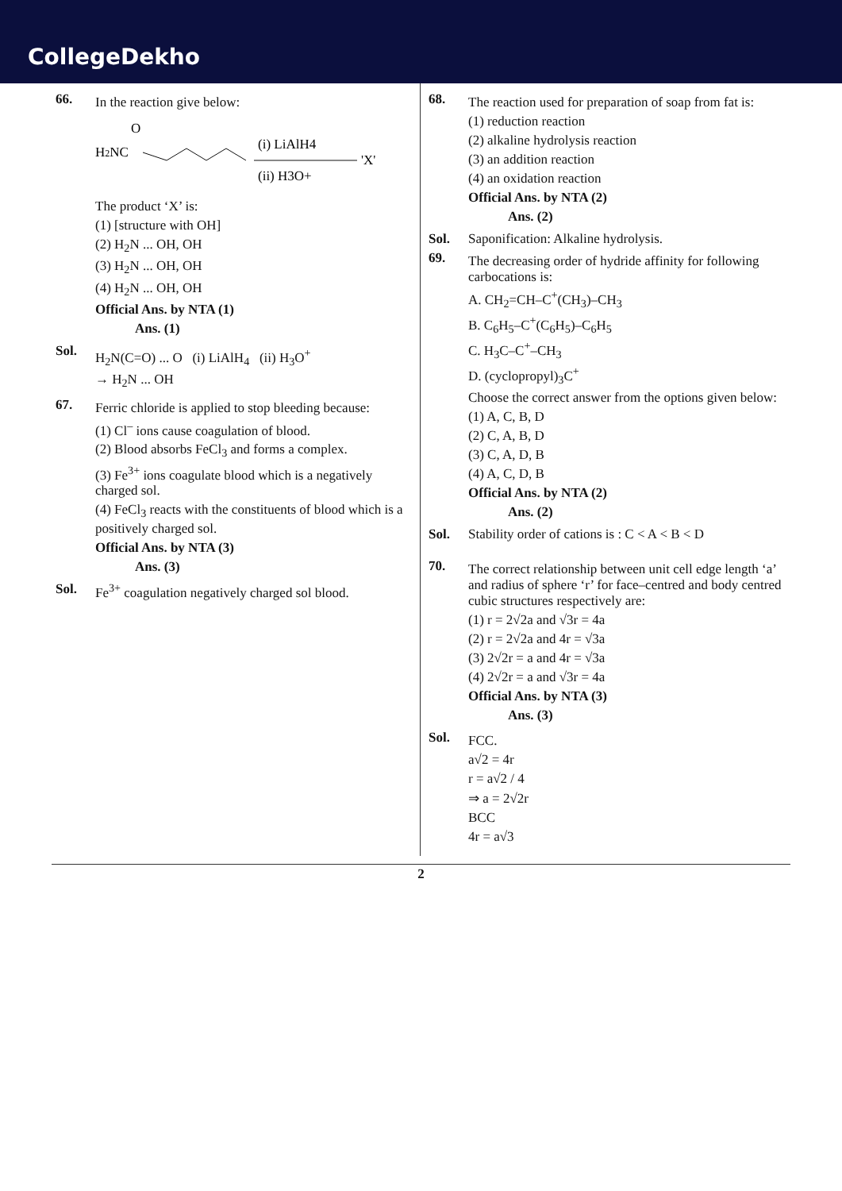CollegeDekho
66.
In the reaction give below:
H2NC
O
(i) LiAlH4
'X'
(ii) H3O+
The product ‘X’ is:
(1) [structure with OH]
(2) H<sub>2</sub>N ... OH, OH
(3) H<sub>2</sub>N ... OH, OH
(4) H<sub>2</sub>N ... OH, OH
Official Ans. by NTA (1)
Ans. (1)
Sol.
H<sub>2</sub>N(C=O) ... O (i) LiAlH<sub>4</sub> (ii) H<sub>3</sub>O<sup>+</sup>
→ H<sub>2</sub>N ... OH
67.
Ferric chloride is applied to stop bleeding because:
(1) Cl<sup>–</sup> ions cause coagulation of blood.
(2) Blood absorbs FeCl<sub>3</sub> and forms a complex.
(3) Fe<sup>3+</sup> ions coagulate blood which is a negatively charged sol.
(4) FeCl<sub>3</sub> reacts with the constituents of blood which is a positively charged sol.
Official Ans. by NTA (3)
Ans. (3)
Sol. Fe<sup>3+</sup> coagulation negatively charged sol blood.
68.
The reaction used for preparation of soap from fat is:
(1) reduction reaction
(2) alkaline hydrolysis reaction
(3) an addition reaction
(4) an oxidation reaction
Official Ans. by NTA (2)
Ans. (2)
Sol. Saponification: Alkaline hydrolysis.
69.
The decreasing order of hydride affinity for following carbocations is:
A. CH<sub>2</sub>=CH–C<sup>+</sup>(CH<sub>3</sub>)–CH<sub>3</sub>
B. C<sub>6</sub>H<sub>5</sub>–C<sup>+</sup>(C<sub>6</sub>H<sub>5</sub>)–C<sub>6</sub>H<sub>5</sub>
C. H<sub>3</sub>C–C<sup>+</sup>–CH<sub>3</sub>
D. (cyclopropyl)<sub>3</sub>C<sup>+</sup>
Choose the correct answer from the options given below:
(1) A, C, B, D
(2) C, A, B, D
(3) C, A, D, B
(4) A, C, D, B
Official Ans. by NTA (2)
Ans. (2)
Sol. Stability order of cations is : C < A < B < D
70.
The correct relationship between unit cell edge length ‘a’ and radius of sphere ‘r’ for face–centred and body centred cubic structures respectively are:
(1) r = 2√2a and √3r = 4a
(2) r = 2√2a and 4r = √3a
(3) 2√2r = a and 4r = √3a
(4) 2√2r = a and √3r = 4a
Official Ans. by NTA (3)
Ans. (3)
Sol.
FCC.
a√2 = 4r
r = a√2 / 4
⇒ a = 2√2r
BCC
4r = a√3
2